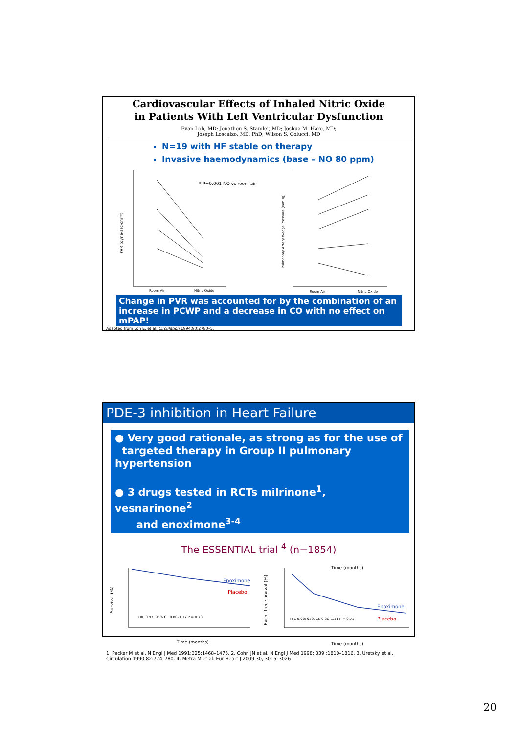Cardiovascular Effects of Inhaled Nitric Oxide
in Patients With Left Ventricular Dysfunction
Evan Loh, MD; Jonathon S. Stamler, MD; Joshua M. Hare, MD;
Joseph Loscalzo, MD, PhD; Wilson S. Colucci, MD
N=19 with HF stable on therapy
Invasive haemodynamics (base – NO 80 ppm)
* P=0.001 NO vs room air
Room Air
Nitric Oxide
Room Air
Nitric Oxide
PVR (dyne-sec-cm⁻⁵)
Pulmonary Artery Wedge Pressure (mmHg)
Change in PVR was accounted for by the combination of an increase in PCWP and a decrease in CO with no effect on mPAP!
Adapted from Loh E, et al. Circulation 1994;90:2780–5.
PDE-3 inhibition in Heart Failure
● Very good rationale, as strong as for the use of
targeted therapy in Group II pulmonary hypertension
● 3 drugs tested in RCTs milrinone<sup>1</sup>, vesnarinone<sup>2</sup>
and enoximone<sup>3-4</sup>
The ESSENTIAL trial <sup>4</sup> (n=1854)
Enoximone
Placebo
Enoximone
Placebo
HR, 0.97; 95% CI, 0.80–1.17 P = 0.73
HR, 0.98; 95% CI, 0.86–1.11 P = 0.71
Time (months)
Time (months)
Time (months)
Survival (%)
Event-free survival (%)
1. Packer M et al. N Engl J Med 1991;325:1468–1475. 2. Cohn JN et al. N Engl J Med 1998; 339 :1810–1816. 3. Uretsky et al. Circulation 1990;82:774–780. 4. Metra M et al. Eur Heart J 2009 30, 3015–3026
20